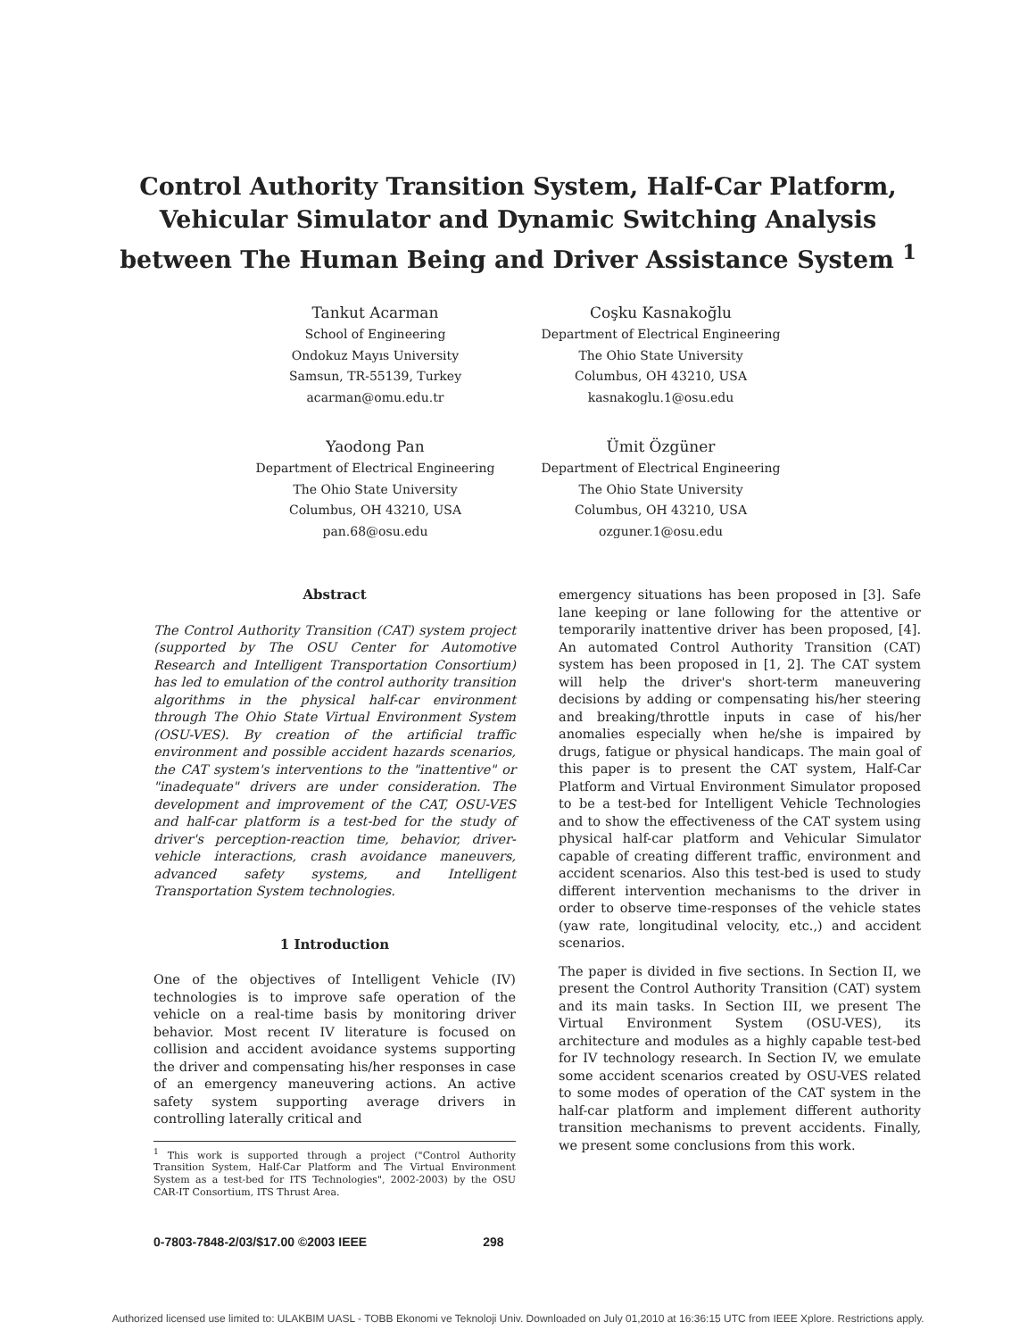Control Authority Transition System, Half-Car Platform,
Vehicular Simulator and Dynamic Switching Analysis
between The Human Being and Driver Assistance System <sup>1</sup>
Tankut Acarman
School of Engineering
Ondokuz Mayıs University
Samsun, TR-55139, Turkey
acarman@omu.edu.tr
Coşku Kasnakoğlu
Department of Electrical Engineering
The Ohio State University
Columbus, OH 43210, USA
kasnakoglu.1@osu.edu
Yaodong Pan
Department of Electrical Engineering
The Ohio State University
Columbus, OH 43210, USA
pan.68@osu.edu
Ümit Özgüner
Department of Electrical Engineering
The Ohio State University
Columbus, OH 43210, USA
ozguner.1@osu.edu
Abstract
The Control Authority Transition (CAT) system project (supported by The OSU Center for Automotive Research and Intelligent Transportation Consortium) has led to emulation of the control authority transition algorithms in the physical half-car environment through The Ohio State Virtual Environment System (OSU-VES). By creation of the artificial traffic environment and possible accident hazards scenarios, the CAT system's interventions to the "inattentive" or "inadequate" drivers are under consideration. The development and improvement of the CAT, OSU-VES and half-car platform is a test-bed for the study of driver's perception-reaction time, behavior, driver-vehicle interactions, crash avoidance maneuvers, advanced safety systems, and Intelligent Transportation System technologies.
1 Introduction
One of the objectives of Intelligent Vehicle (IV) technologies is to improve safe operation of the vehicle on a real-time basis by monitoring driver behavior. Most recent IV literature is focused on collision and accident avoidance systems supporting the driver and compensating his/her responses in case of an emergency maneuvering actions. An active safety system supporting average drivers in controlling laterally critical and
<sup>1</sup> This work is supported through a project ("Control Authority Transition System, Half-Car Platform and The Virtual Environment System as a test-bed for ITS Technologies", 2002-2003) by the OSU CAR-IT Consortium, ITS Thrust Area.
emergency situations has been proposed in [3]. Safe lane keeping or lane following for the attentive or temporarily inattentive driver has been proposed, [4]. An automated Control Authority Transition (CAT) system has been proposed in [1, 2]. The CAT system will help the driver's short-term maneuvering decisions by adding or compensating his/her steering and breaking/throttle inputs in case of his/her anomalies especially when he/she is impaired by drugs, fatigue or physical handicaps. The main goal of this paper is to present the CAT system, Half-Car Platform and Virtual Environment Simulator proposed to be a test-bed for Intelligent Vehicle Technologies and to show the effectiveness of the CAT system using physical half-car platform and Vehicular Simulator capable of creating different traffic, environment and accident scenarios. Also this test-bed is used to study different intervention mechanisms to the driver in order to observe time-responses of the vehicle states (yaw rate, longitudinal velocity, etc.,) and accident scenarios.
The paper is divided in five sections. In Section II, we present the Control Authority Transition (CAT) system and its main tasks. In Section III, we present The Virtual Environment System (OSU-VES), its architecture and modules as a highly capable test-bed for IV technology research. In Section IV, we emulate some accident scenarios created by OSU-VES related to some modes of operation of the CAT system in the half-car platform and implement different authority transition mechanisms to prevent accidents. Finally, we present some conclusions from this work.
0-7803-7848-2/03/$17.00 ©2003 IEEE 298
Authorized licensed use limited to: ULAKBIM UASL - TOBB Ekonomi ve Teknoloji Univ. Downloaded on July 01,2010 at 16:36:15 UTC from IEEE Xplore. Restrictions apply.